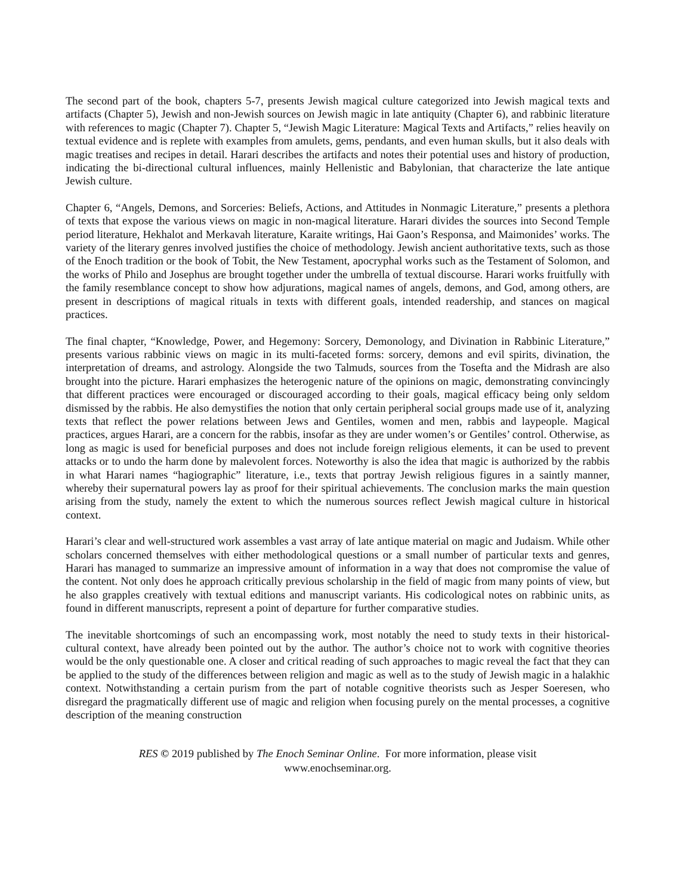The second part of the book, chapters 5-7, presents Jewish magical culture categorized into Jewish magical texts and artifacts (Chapter 5), Jewish and non-Jewish sources on Jewish magic in late antiquity (Chapter 6), and rabbinic literature with references to magic (Chapter 7). Chapter 5, “Jewish Magic Literature: Magical Texts and Artifacts,” relies heavily on textual evidence and is replete with examples from amulets, gems, pendants, and even human skulls, but it also deals with magic treatises and recipes in detail. Harari describes the artifacts and notes their potential uses and history of production, indicating the bi-directional cultural influences, mainly Hellenistic and Babylonian, that characterize the late antique Jewish culture.
Chapter 6, “Angels, Demons, and Sorceries: Beliefs, Actions, and Attitudes in Nonmagic Literature,” presents a plethora of texts that expose the various views on magic in non-magical literature. Harari divides the sources into Second Temple period literature, Hekhalot and Merkavah literature, Karaite writings, Hai Gaon’s Responsa, and Maimonides’ works. The variety of the literary genres involved justifies the choice of methodology. Jewish ancient authoritative texts, such as those of the Enoch tradition or the book of Tobit, the New Testament, apocryphal works such as the Testament of Solomon, and the works of Philo and Josephus are brought together under the umbrella of textual discourse. Harari works fruitfully with the family resemblance concept to show how adjurations, magical names of angels, demons, and God, among others, are present in descriptions of magical rituals in texts with different goals, intended readership, and stances on magical practices.
The final chapter, “Knowledge, Power, and Hegemony: Sorcery, Demonology, and Divination in Rabbinic Literature,” presents various rabbinic views on magic in its multi-faceted forms: sorcery, demons and evil spirits, divination, the interpretation of dreams, and astrology. Alongside the two Talmuds, sources from the Tosefta and the Midrash are also brought into the picture. Harari emphasizes the heterogenic nature of the opinions on magic, demonstrating convincingly that different practices were encouraged or discouraged according to their goals, magical efficacy being only seldom dismissed by the rabbis. He also demystifies the notion that only certain peripheral social groups made use of it, analyzing texts that reflect the power relations between Jews and Gentiles, women and men, rabbis and laypeople. Magical practices, argues Harari, are a concern for the rabbis, insofar as they are under women’s or Gentiles’ control. Otherwise, as long as magic is used for beneficial purposes and does not include foreign religious elements, it can be used to prevent attacks or to undo the harm done by malevolent forces. Noteworthy is also the idea that magic is authorized by the rabbis in what Harari names “hagiographic” literature, i.e., texts that portray Jewish religious figures in a saintly manner, whereby their supernatural powers lay as proof for their spiritual achievements. The conclusion marks the main question arising from the study, namely the extent to which the numerous sources reflect Jewish magical culture in historical context.
Harari’s clear and well-structured work assembles a vast array of late antique material on magic and Judaism. While other scholars concerned themselves with either methodological questions or a small number of particular texts and genres, Harari has managed to summarize an impressive amount of information in a way that does not compromise the value of the content. Not only does he approach critically previous scholarship in the field of magic from many points of view, but he also grapples creatively with textual editions and manuscript variants. His codicological notes on rabbinic units, as found in different manuscripts, represent a point of departure for further comparative studies.
The inevitable shortcomings of such an encompassing work, most notably the need to study texts in their historical-cultural context, have already been pointed out by the author. The author’s choice not to work with cognitive theories would be the only questionable one. A closer and critical reading of such approaches to magic reveal the fact that they can be applied to the study of the differences between religion and magic as well as to the study of Jewish magic in a halakhic context. Notwithstanding a certain purism from the part of notable cognitive theorists such as Jesper Soeresen, who disregard the pragmatically different use of magic and religion when focusing purely on the mental processes, a cognitive description of the meaning construction
RES © 2019 published by The Enoch Seminar Online. For more information, please visit
www.enochseminar.org.